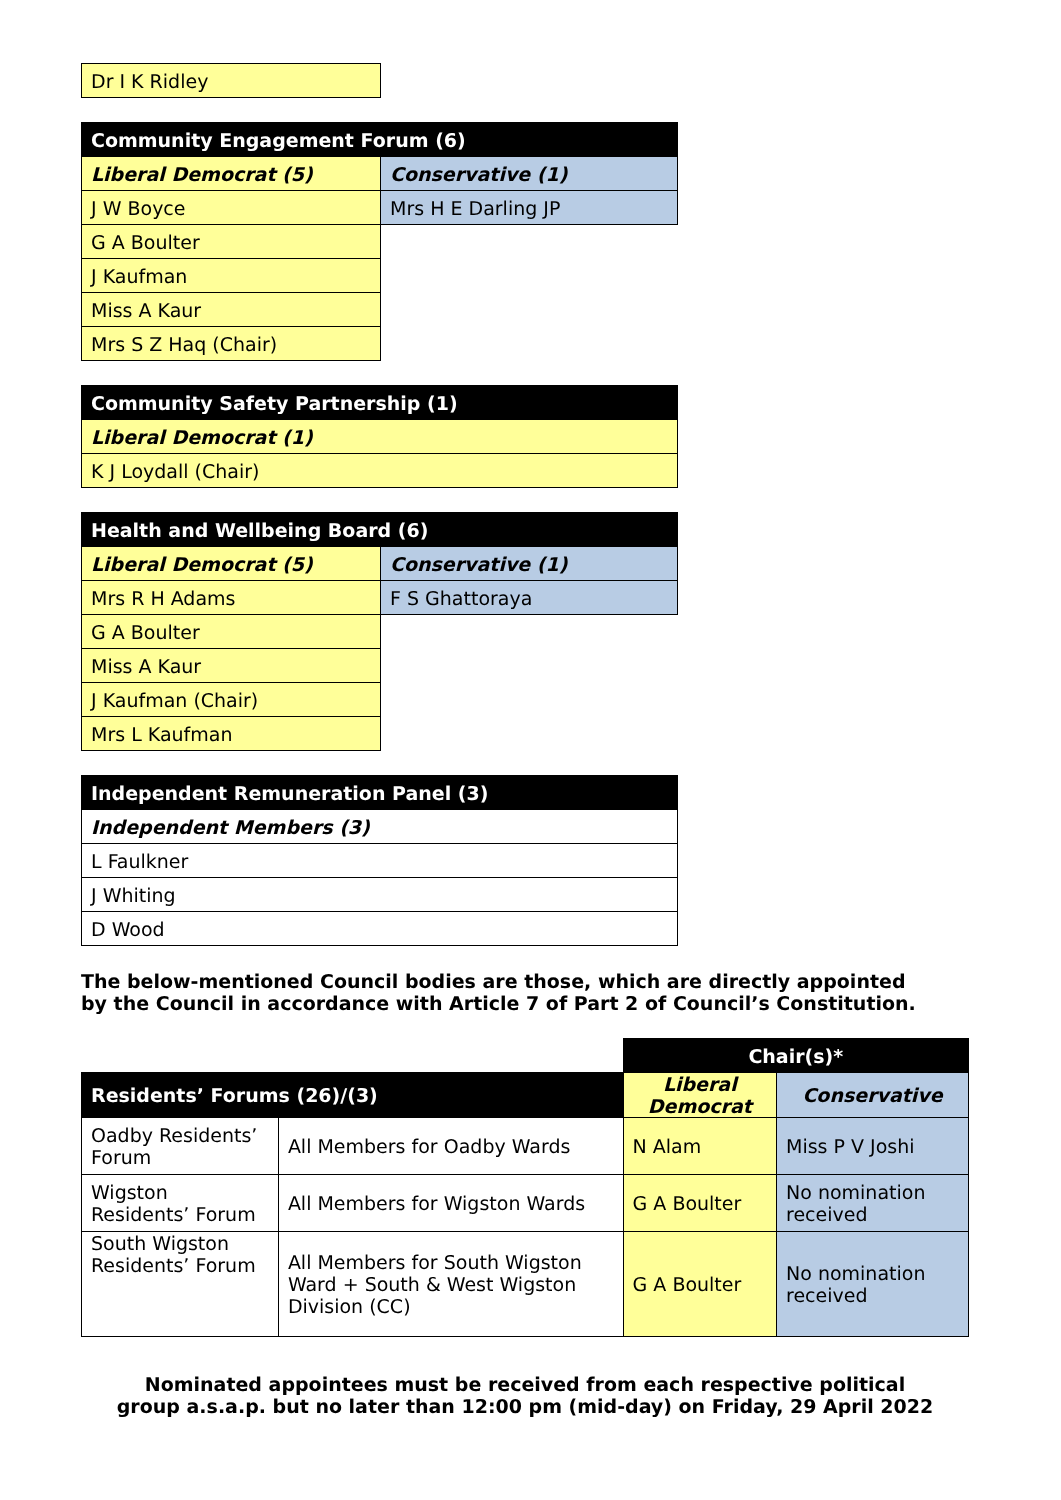| Dr I K Ridley |
| Community Engagement Forum (6) | |
| --- | --- |
| Liberal Democrat (5) | Conservative (1) |
| J W Boyce | Mrs H E Darling JP |
| G A Boulter | |
| J Kaufman | |
| Miss A Kaur | |
| Mrs S Z Haq (Chair) | |
| Community Safety Partnership (1) |
| --- |
| Liberal Democrat (1) |
| K J Loydall (Chair) |
| Health and Wellbeing Board (6) | |
| --- | --- |
| Liberal Democrat (5) | Conservative (1) |
| Mrs R H Adams | F S Ghattoraya |
| G A Boulter | |
| Miss A Kaur | |
| J Kaufman (Chair) | |
| Mrs L Kaufman | |
| Independent Remuneration Panel (3) |
| --- |
| Independent Members (3) |
| L Faulkner |
| J Whiting |
| D Wood |
The below-mentioned Council bodies are those, which are directly appointed by the Council in accordance with Article 7 of Part 2 of Council’s Constitution.
| | | Chair(s)* | |
| Residents’ Forums (26)/(3) | | Liberal Democrat | Conservative |
| Oadby Residents’ Forum | All Members for Oadby Wards | N Alam | Miss P V Joshi |
| Wigston Residents’ Forum | All Members for Wigston Wards | G A Boulter | No nomination received |
| South Wigston Residents’ Forum | All Members for South Wigston Ward + South & West Wigston Division (CC) | G A Boulter | No nomination received |
Nominated appointees must be received from each respective political
group a.s.a.p. but no later than 12:00 pm (mid-day) on Friday, 29 April 2022